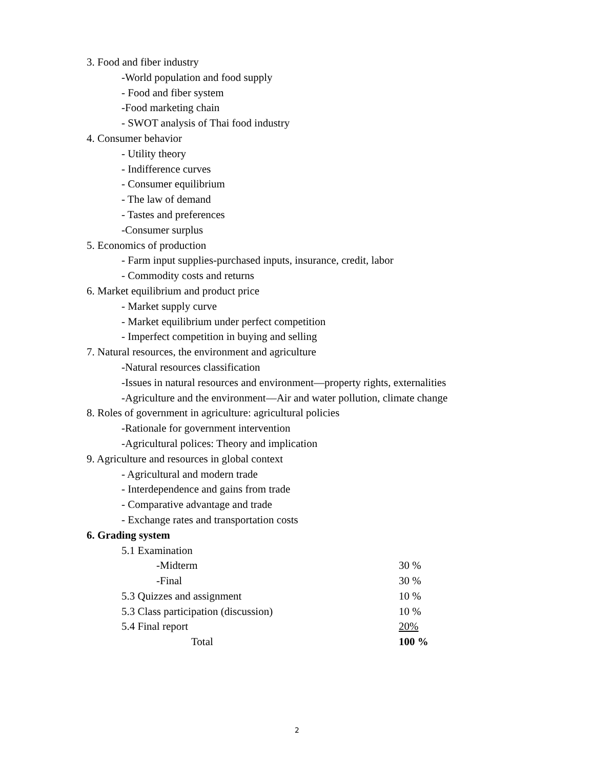3. Food and fiber industry
-World population and food supply
- Food and fiber system
-Food marketing chain
- SWOT analysis of Thai food industry
4. Consumer behavior
- Utility theory
- Indifference curves
- Consumer equilibrium
- The law of demand
- Tastes and preferences
-Consumer surplus
5. Economics of production
- Farm input supplies-purchased inputs, insurance, credit, labor
- Commodity costs and returns
6. Market equilibrium and product price
- Market supply curve
- Market equilibrium under perfect competition
- Imperfect competition in buying and selling
7. Natural resources, the environment and agriculture
-Natural resources classification
-Issues in natural resources and environment—property rights, externalities
-Agriculture and the environment—Air and water pollution, climate change
8. Roles of government in agriculture: agricultural policies
-Rationale for government intervention
-Agricultural polices: Theory and implication
9. Agriculture and resources in global context
- Agricultural and modern trade
- Interdependence and gains from trade
- Comparative advantage and trade
- Exchange rates and transportation costs
6. Grading system
| 5.1 Examination | |
| -Midterm | 30 % |
| -Final | 30 % |
| 5.3 Quizzes and assignment | 10 % |
| 5.3 Class participation (discussion) | 10 % |
| 5.4 Final report | 20% |
| Total | 100 % |
2